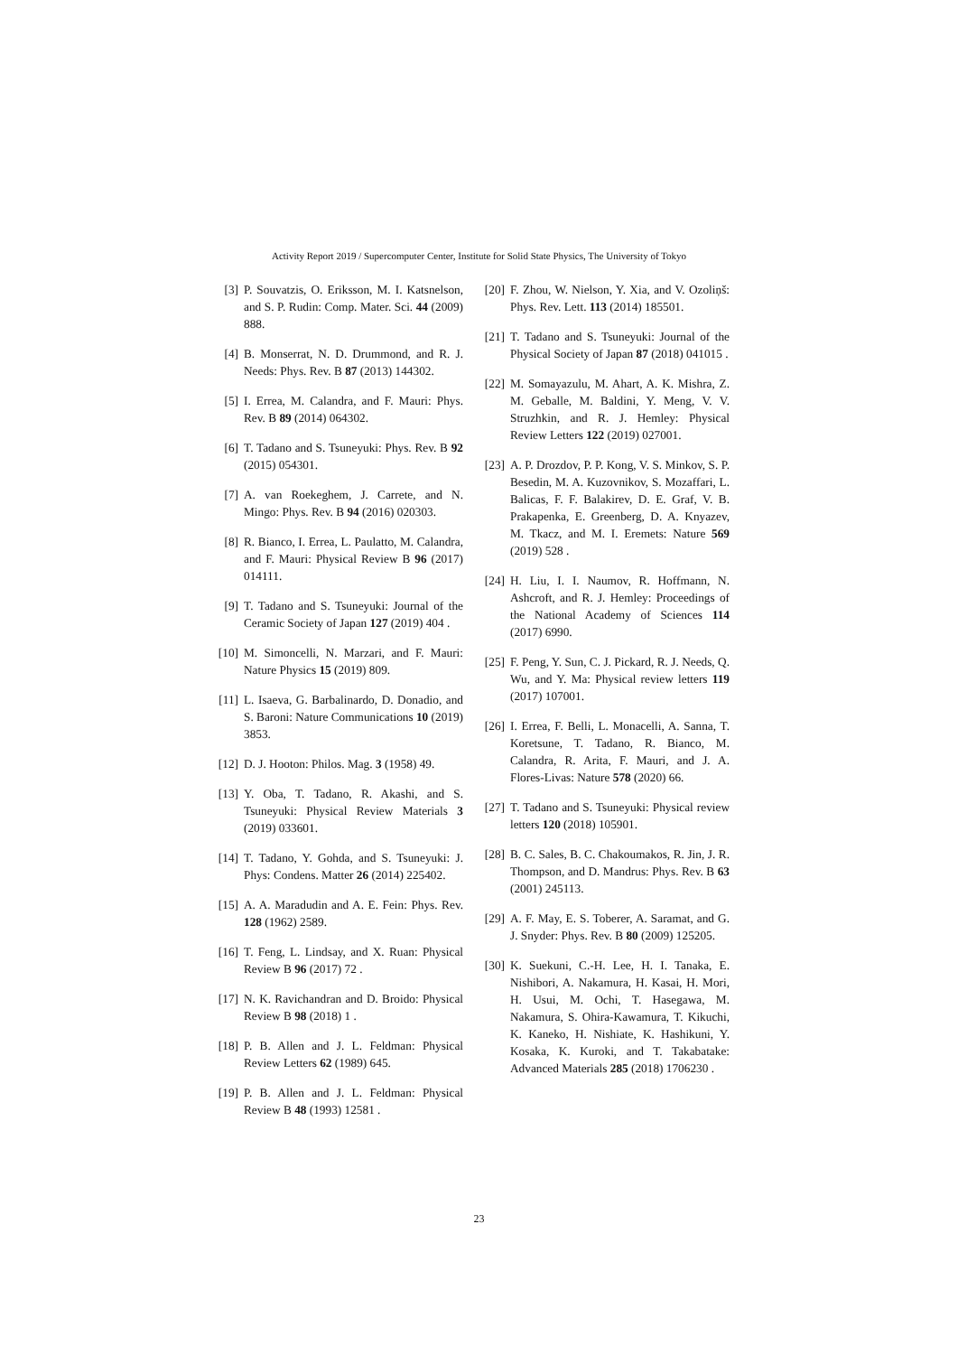Activity Report 2019 / Supercomputer Center, Institute for Solid State Physics, The University of Tokyo
[3] P. Souvatzis, O. Eriksson, M. I. Katsnelson, and S. P. Rudin: Comp. Mater. Sci. 44 (2009) 888.
[4] B. Monserrat, N. D. Drummond, and R. J. Needs: Phys. Rev. B 87 (2013) 144302.
[5] I. Errea, M. Calandra, and F. Mauri: Phys. Rev. B 89 (2014) 064302.
[6] T. Tadano and S. Tsuneyuki: Phys. Rev. B 92 (2015) 054301.
[7] A. van Roekeghem, J. Carrete, and N. Mingo: Phys. Rev. B 94 (2016) 020303.
[8] R. Bianco, I. Errea, L. Paulatto, M. Calandra, and F. Mauri: Physical Review B 96 (2017) 014111.
[9] T. Tadano and S. Tsuneyuki: Journal of the Ceramic Society of Japan 127 (2019) 404 .
[10] M. Simoncelli, N. Marzari, and F. Mauri: Nature Physics 15 (2019) 809.
[11] L. Isaeva, G. Barbalinardo, D. Donadio, and S. Baroni: Nature Communications 10 (2019) 3853.
[12] D. J. Hooton: Philos. Mag. 3 (1958) 49.
[13] Y. Oba, T. Tadano, R. Akashi, and S. Tsuneyuki: Physical Review Materials 3 (2019) 033601.
[14] T. Tadano, Y. Gohda, and S. Tsuneyuki: J. Phys: Condens. Matter 26 (2014) 225402.
[15] A. A. Maradudin and A. E. Fein: Phys. Rev. 128 (1962) 2589.
[16] T. Feng, L. Lindsay, and X. Ruan: Physical Review B 96 (2017) 72 .
[17] N. K. Ravichandran and D. Broido: Physical Review B 98 (2018) 1 .
[18] P. B. Allen and J. L. Feldman: Physical Review Letters 62 (1989) 645.
[19] P. B. Allen and J. L. Feldman: Physical Review B 48 (1993) 12581 .
[20] F. Zhou, W. Nielson, Y. Xia, and V. Ozoliņš: Phys. Rev. Lett. 113 (2014) 185501.
[21] T. Tadano and S. Tsuneyuki: Journal of the Physical Society of Japan 87 (2018) 041015 .
[22] M. Somayazulu, M. Ahart, A. K. Mishra, Z. M. Geballe, M. Baldini, Y. Meng, V. V. Struzhkin, and R. J. Hemley: Physical Review Letters 122 (2019) 027001.
[23] A. P. Drozdov, P. P. Kong, V. S. Minkov, S. P. Besedin, M. A. Kuzovnikov, S. Mozaffari, L. Balicas, F. F. Balakirev, D. E. Graf, V. B. Prakapenka, E. Greenberg, D. A. Knyazev, M. Tkacz, and M. I. Eremets: Nature 569 (2019) 528 .
[24] H. Liu, I. I. Naumov, R. Hoffmann, N. Ashcroft, and R. J. Hemley: Proceedings of the National Academy of Sciences 114 (2017) 6990.
[25] F. Peng, Y. Sun, C. J. Pickard, R. J. Needs, Q. Wu, and Y. Ma: Physical review letters 119 (2017) 107001.
[26] I. Errea, F. Belli, L. Monacelli, A. Sanna, T. Koretsune, T. Tadano, R. Bianco, M. Calandra, R. Arita, F. Mauri, and J. A. Flores-Livas: Nature 578 (2020) 66.
[27] T. Tadano and S. Tsuneyuki: Physical review letters 120 (2018) 105901.
[28] B. C. Sales, B. C. Chakoumakos, R. Jin, J. R. Thompson, and D. Mandrus: Phys. Rev. B 63 (2001) 245113.
[29] A. F. May, E. S. Toberer, A. Saramat, and G. J. Snyder: Phys. Rev. B 80 (2009) 125205.
[30] K. Suekuni, C.-H. Lee, H. I. Tanaka, E. Nishibori, A. Nakamura, H. Kasai, H. Mori, H. Usui, M. Ochi, T. Hasegawa, M. Nakamura, S. Ohira-Kawamura, T. Kikuchi, K. Kaneko, H. Nishiate, K. Hashikuni, Y. Kosaka, K. Kuroki, and T. Takabatake: Advanced Materials 285 (2018) 1706230 .
23